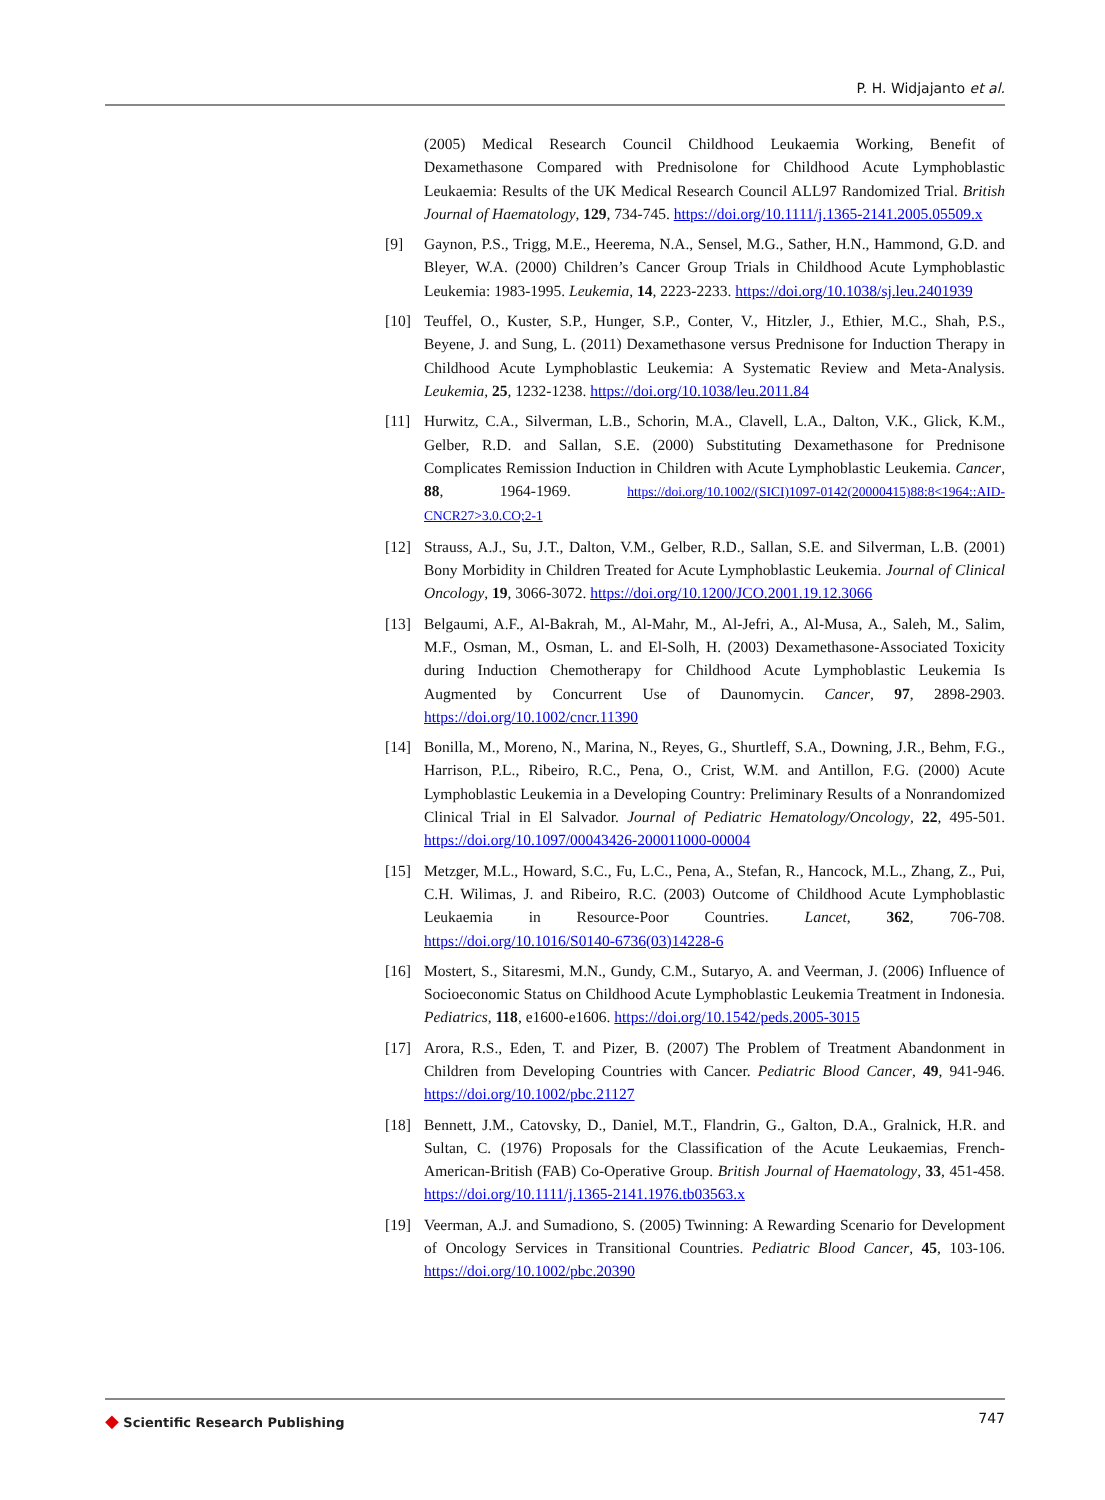P. H. Widjajanto et al.
(2005) Medical Research Council Childhood Leukaemia Working, Benefit of Dexamethasone Compared with Prednisolone for Childhood Acute Lymphoblastic Leukaemia: Results of the UK Medical Research Council ALL97 Randomized Trial. British Journal of Haematology, 129, 734-745. https://doi.org/10.1111/j.1365-2141.2005.05509.x
[9] Gaynon, P.S., Trigg, M.E., Heerema, N.A., Sensel, M.G., Sather, H.N., Hammond, G.D. and Bleyer, W.A. (2000) Children’s Cancer Group Trials in Childhood Acute Lymphoblastic Leukemia: 1983-1995. Leukemia, 14, 2223-2233. https://doi.org/10.1038/sj.leu.2401939
[10] Teuffel, O., Kuster, S.P., Hunger, S.P., Conter, V., Hitzler, J., Ethier, M.C., Shah, P.S., Beyene, J. and Sung, L. (2011) Dexamethasone versus Prednisone for Induction Therapy in Childhood Acute Lymphoblastic Leukemia: A Systematic Review and Meta-Analysis. Leukemia, 25, 1232-1238. https://doi.org/10.1038/leu.2011.84
[11] Hurwitz, C.A., Silverman, L.B., Schorin, M.A., Clavell, L.A., Dalton, V.K., Glick, K.M., Gelber, R.D. and Sallan, S.E. (2000) Substituting Dexamethasone for Prednisone Complicates Remission Induction in Children with Acute Lymphoblastic Leukemia. Cancer, 88, 1964-1969. https://doi.org/10.1002/(SICI)1097-0142(20000415)88:8<1964::AID-CNCR27>3.0.CO;2-1
[12] Strauss, A.J., Su, J.T., Dalton, V.M., Gelber, R.D., Sallan, S.E. and Silverman, L.B. (2001) Bony Morbidity in Children Treated for Acute Lymphoblastic Leukemia. Journal of Clinical Oncology, 19, 3066-3072. https://doi.org/10.1200/JCO.2001.19.12.3066
[13] Belgaumi, A.F., Al-Bakrah, M., Al-Mahr, M., Al-Jefri, A., Al-Musa, A., Saleh, M., Salim, M.F., Osman, M., Osman, L. and El-Solh, H. (2003) Dexamethasone-Associated Toxicity during Induction Chemotherapy for Childhood Acute Lymphoblastic Leukemia Is Augmented by Concurrent Use of Daunomycin. Cancer, 97, 2898-2903. https://doi.org/10.1002/cncr.11390
[14] Bonilla, M., Moreno, N., Marina, N., Reyes, G., Shurtleff, S.A., Downing, J.R., Behm, F.G., Harrison, P.L., Ribeiro, R.C., Pena, O., Crist, W.M. and Antillon, F.G. (2000) Acute Lymphoblastic Leukemia in a Developing Country: Preliminary Results of a Nonrandomized Clinical Trial in El Salvador. Journal of Pediatric Hematology/Oncology, 22, 495-501. https://doi.org/10.1097/00043426-200011000-00004
[15] Metzger, M.L., Howard, S.C., Fu, L.C., Pena, A., Stefan, R., Hancock, M.L., Zhang, Z., Pui, C.H. Wilimas, J. and Ribeiro, R.C. (2003) Outcome of Childhood Acute Lymphoblastic Leukaemia in Resource-Poor Countries. Lancet, 362, 706-708. https://doi.org/10.1016/S0140-6736(03)14228-6
[16] Mostert, S., Sitaresmi, M.N., Gundy, C.M., Sutaryo, A. and Veerman, J. (2006) Influence of Socioeconomic Status on Childhood Acute Lymphoblastic Leukemia Treatment in Indonesia. Pediatrics, 118, e1600-e1606. https://doi.org/10.1542/peds.2005-3015
[17] Arora, R.S., Eden, T. and Pizer, B. (2007) The Problem of Treatment Abandonment in Children from Developing Countries with Cancer. Pediatric Blood Cancer, 49, 941-946. https://doi.org/10.1002/pbc.21127
[18] Bennett, J.M., Catovsky, D., Daniel, M.T., Flandrin, G., Galton, D.A., Gralnick, H.R. and Sultan, C. (1976) Proposals for the Classification of the Acute Leukaemias, French-American-British (FAB) Co-Operative Group. British Journal of Haematology, 33, 451-458. https://doi.org/10.1111/j.1365-2141.1976.tb03563.x
[19] Veerman, A.J. and Sumadiono, S. (2005) Twinning: A Rewarding Scenario for Development of Oncology Services in Transitional Countries. Pediatric Blood Cancer, 45, 103-106. https://doi.org/10.1002/pbc.20390
◆ Scientific Research Publishing
747